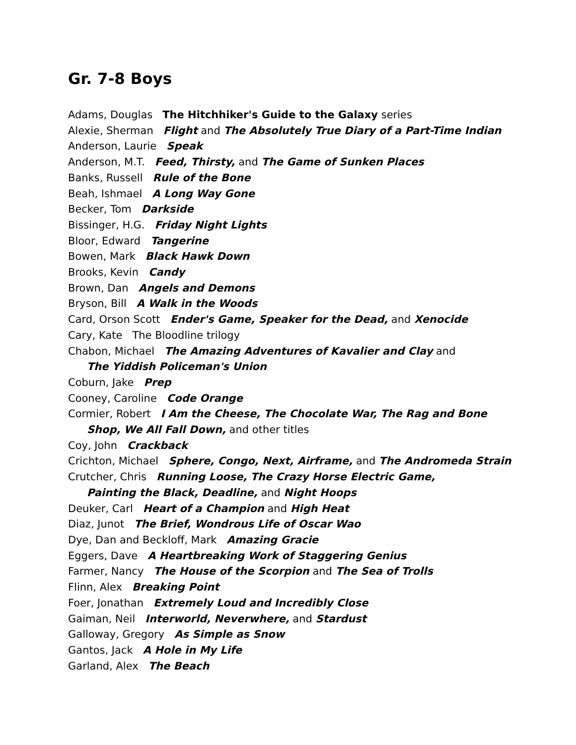Gr. 7-8 Boys
Adams, Douglas The Hitchhiker's Guide to the Galaxy series
Alexie, Sherman Flight and The Absolutely True Diary of a Part-Time Indian
Anderson, Laurie Speak
Anderson, M.T. Feed, Thirsty, and The Game of Sunken Places
Banks, Russell Rule of the Bone
Beah, Ishmael A Long Way Gone
Becker, Tom Darkside
Bissinger, H.G. Friday Night Lights
Bloor, Edward Tangerine
Bowen, Mark Black Hawk Down
Brooks, Kevin Candy
Brown, Dan Angels and Demons
Bryson, Bill A Walk in the Woods
Card, Orson Scott Ender's Game, Speaker for the Dead, and Xenocide
Cary, Kate The Bloodline trilogy
Chabon, Michael The Amazing Adventures of Kavalier and Clay and
The Yiddish Policeman's Union
Coburn, Jake Prep
Cooney, Caroline Code Orange
Cormier, Robert I Am the Cheese, The Chocolate War, The Rag and Bone
Shop, We All Fall Down, and other titles
Coy, John Crackback
Crichton, Michael Sphere, Congo, Next, Airframe, and The Andromeda Strain
Crutcher, Chris Running Loose, The Crazy Horse Electric Game,
Painting the Black, Deadline, and Night Hoops
Deuker, Carl Heart of a Champion and High Heat
Diaz, Junot The Brief, Wondrous Life of Oscar Wao
Dye, Dan and Beckloff, Mark Amazing Gracie
Eggers, Dave A Heartbreaking Work of Staggering Genius
Farmer, Nancy The House of the Scorpion and The Sea of Trolls
Flinn, Alex Breaking Point
Foer, Jonathan Extremely Loud and Incredibly Close
Gaiman, Neil Interworld, Neverwhere, and Stardust
Galloway, Gregory As Simple as Snow
Gantos, Jack A Hole in My Life
Garland, Alex The Beach